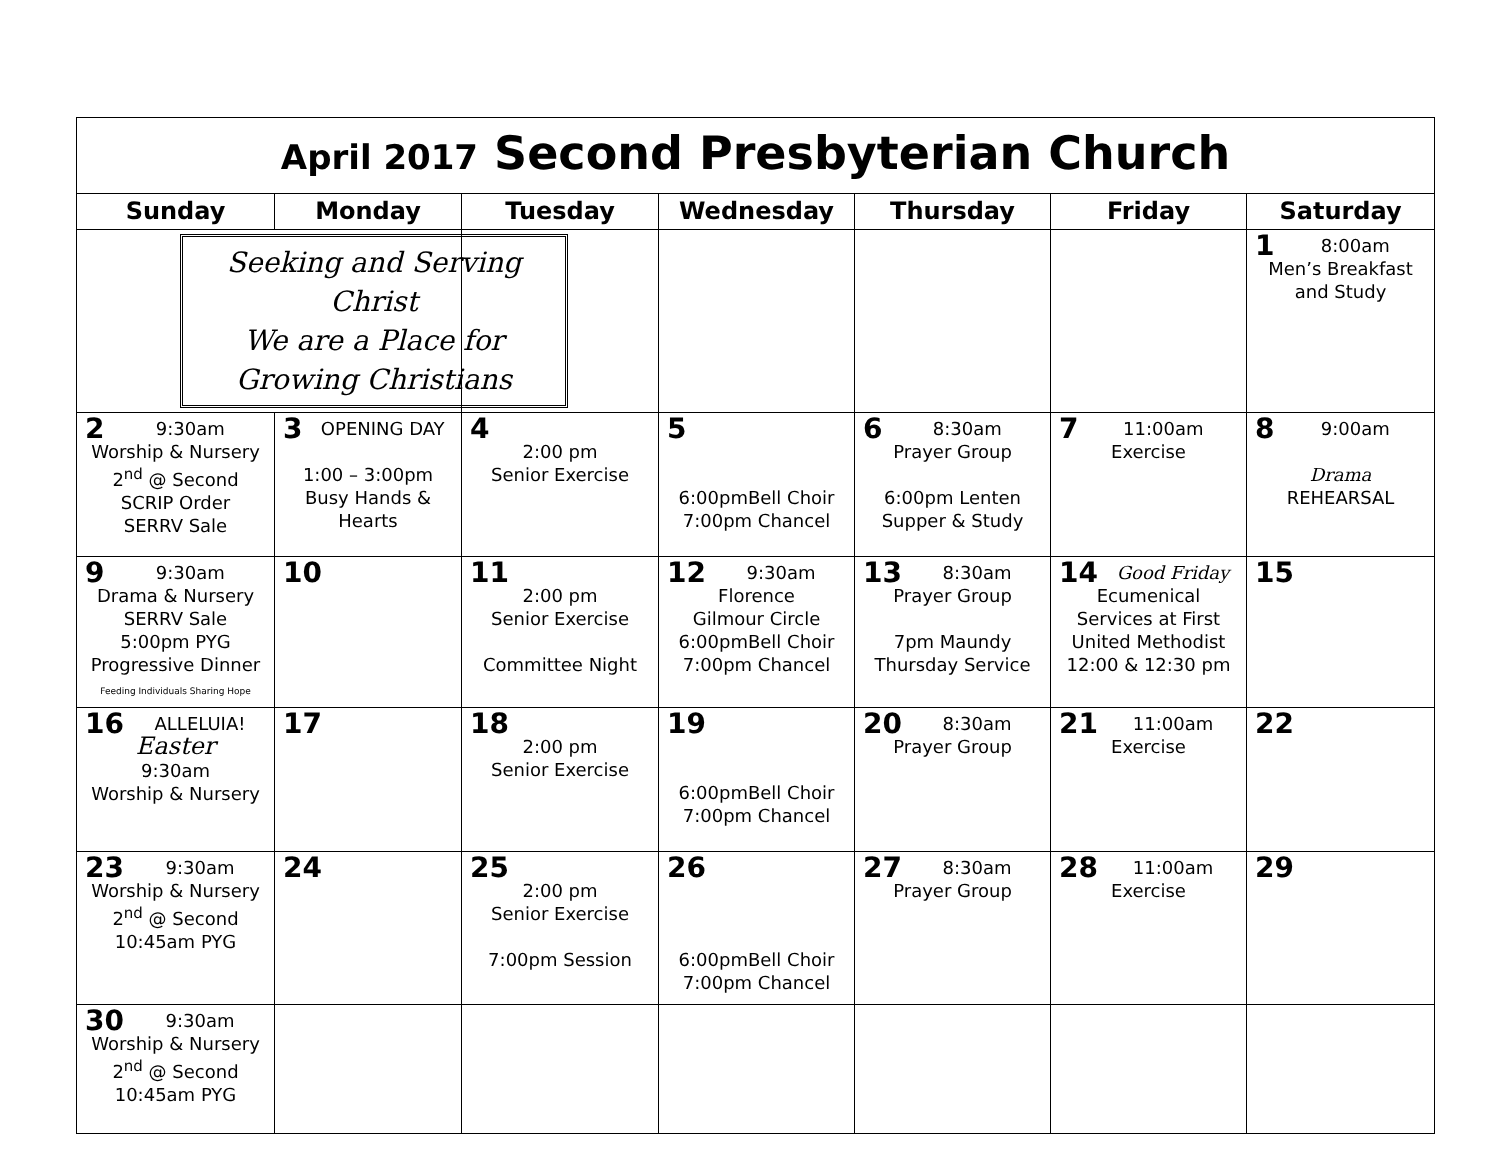| April 2017 Second Presbyterian Church | | | | | | |
| Sunday | Monday | Tuesday | Wednesday | Thursday | Friday | Saturday |
| Seeking and Serving Christ We are a Place for Growing Christians | | | | | | 1 8:00am Men’s Breakfast and Study |
| 2 9:30am Worship & Nursery 2<sup>nd</sup> @ Second SCRIP Order SERRV Sale | 3 OPENING DAY 1:00 – 3:00pm Busy Hands & Hearts | 4 2:00 pm Senior Exercise | 5 6:00pmBell Choir 7:00pm Chancel | 6 8:30am Prayer Group 6:00pm Lenten Supper & Study | 7 11:00am Exercise | 8 9:00am Drama REHEARSAL |
| 9 9:30am Drama & Nursery SERRV Sale 5:00pm PYG Progressive Dinner Feeding Individuals Sharing Hope | 10 | 11 2:00 pm Senior Exercise Committee Night | 12 9:30am Florence Gilmour Circle 6:00pmBell Choir 7:00pm Chancel | 13 8:30am Prayer Group 7pm Maundy Thursday Service | 14 Good Friday Ecumenical Services at First United Methodist 12:00 & 12:30 pm | 15 |
| 16 ALLELUIA! Easter 9:30am Worship & Nursery | 17 | 18 2:00 pm Senior Exercise | 19 6:00pmBell Choir 7:00pm Chancel | 20 8:30am Prayer Group | 21 11:00am Exercise | 22 |
| 23 9:30am Worship & Nursery 2<sup>nd</sup> @ Second 10:45am PYG | 24 | 25 2:00 pm Senior Exercise 7:00pm Session | 26 6:00pmBell Choir 7:00pm Chancel | 27 8:30am Prayer Group | 28 11:00am Exercise | 29 |
| 30 9:30am Worship & Nursery 2<sup>nd</sup> @ Second 10:45am PYG | | | | | | |